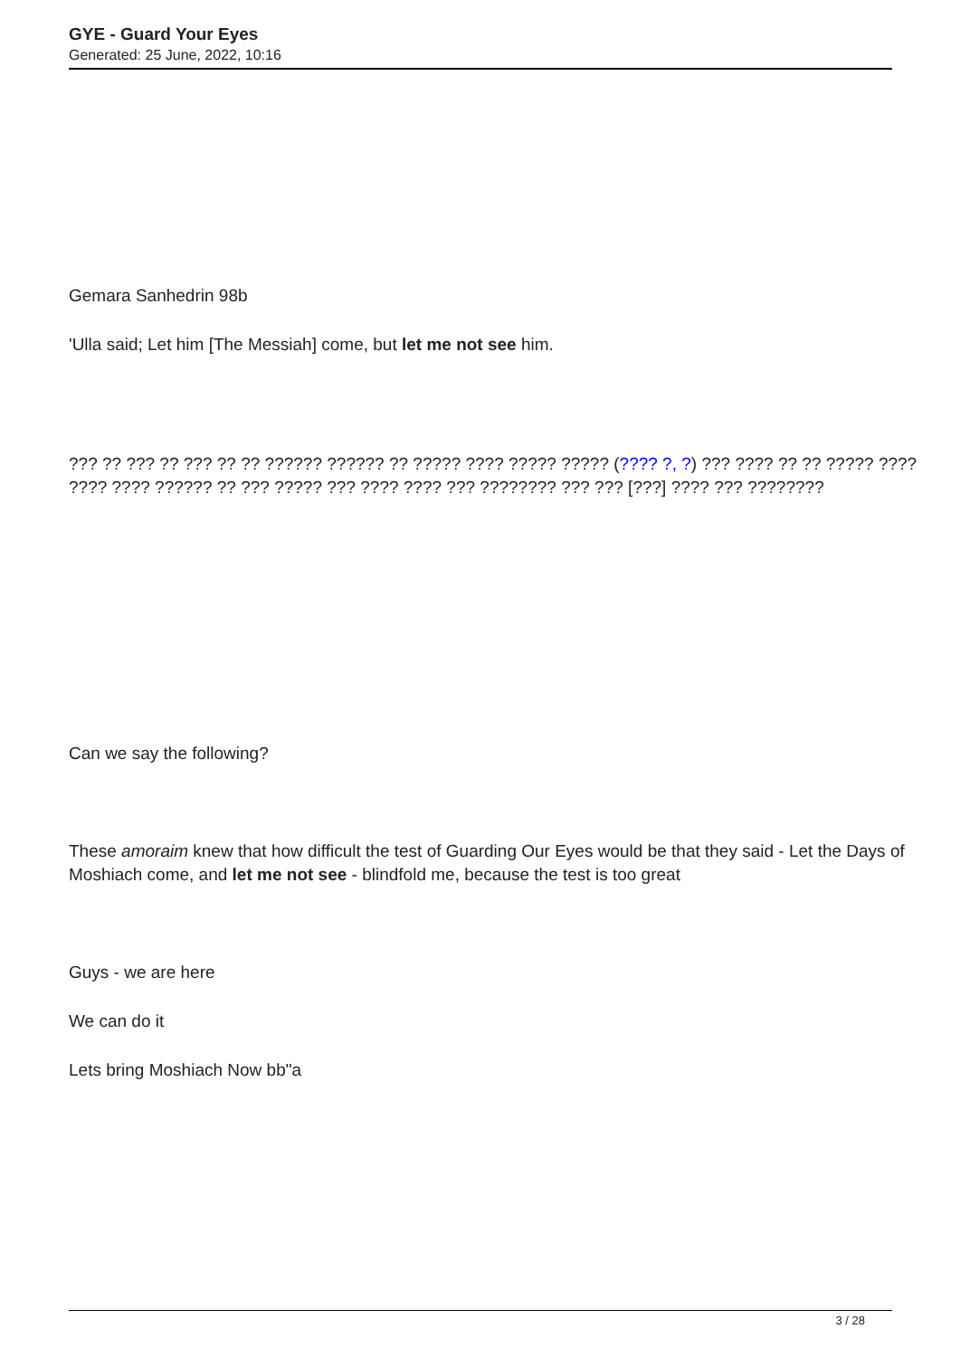GYE - Guard Your Eyes
Generated: 25 June, 2022, 10:16
Gemara Sanhedrin 98b
'Ulla said; Let him [The Messiah] come, but let me not see him.
??? ?? ??? ?? ??? ?? ?? ?????? ?????? ?? ????? ???? ????? ????? (???? ?, ?) ??? ???? ?? ?? ????? ???? ???? ???? ?????? ?? ??? ????? ??? ???? ???? ??? ???????? ??? ??? [???] ???? ??? ????????
Can we say the following?
These amoraim knew that how difficult the test of Guarding Our Eyes would be that they said - Let the Days of Moshiach come, and let me not see - blindfold me, because the test is too great
Guys - we are here
We can do it
Lets bring Moshiach Now bb"a
3 / 28